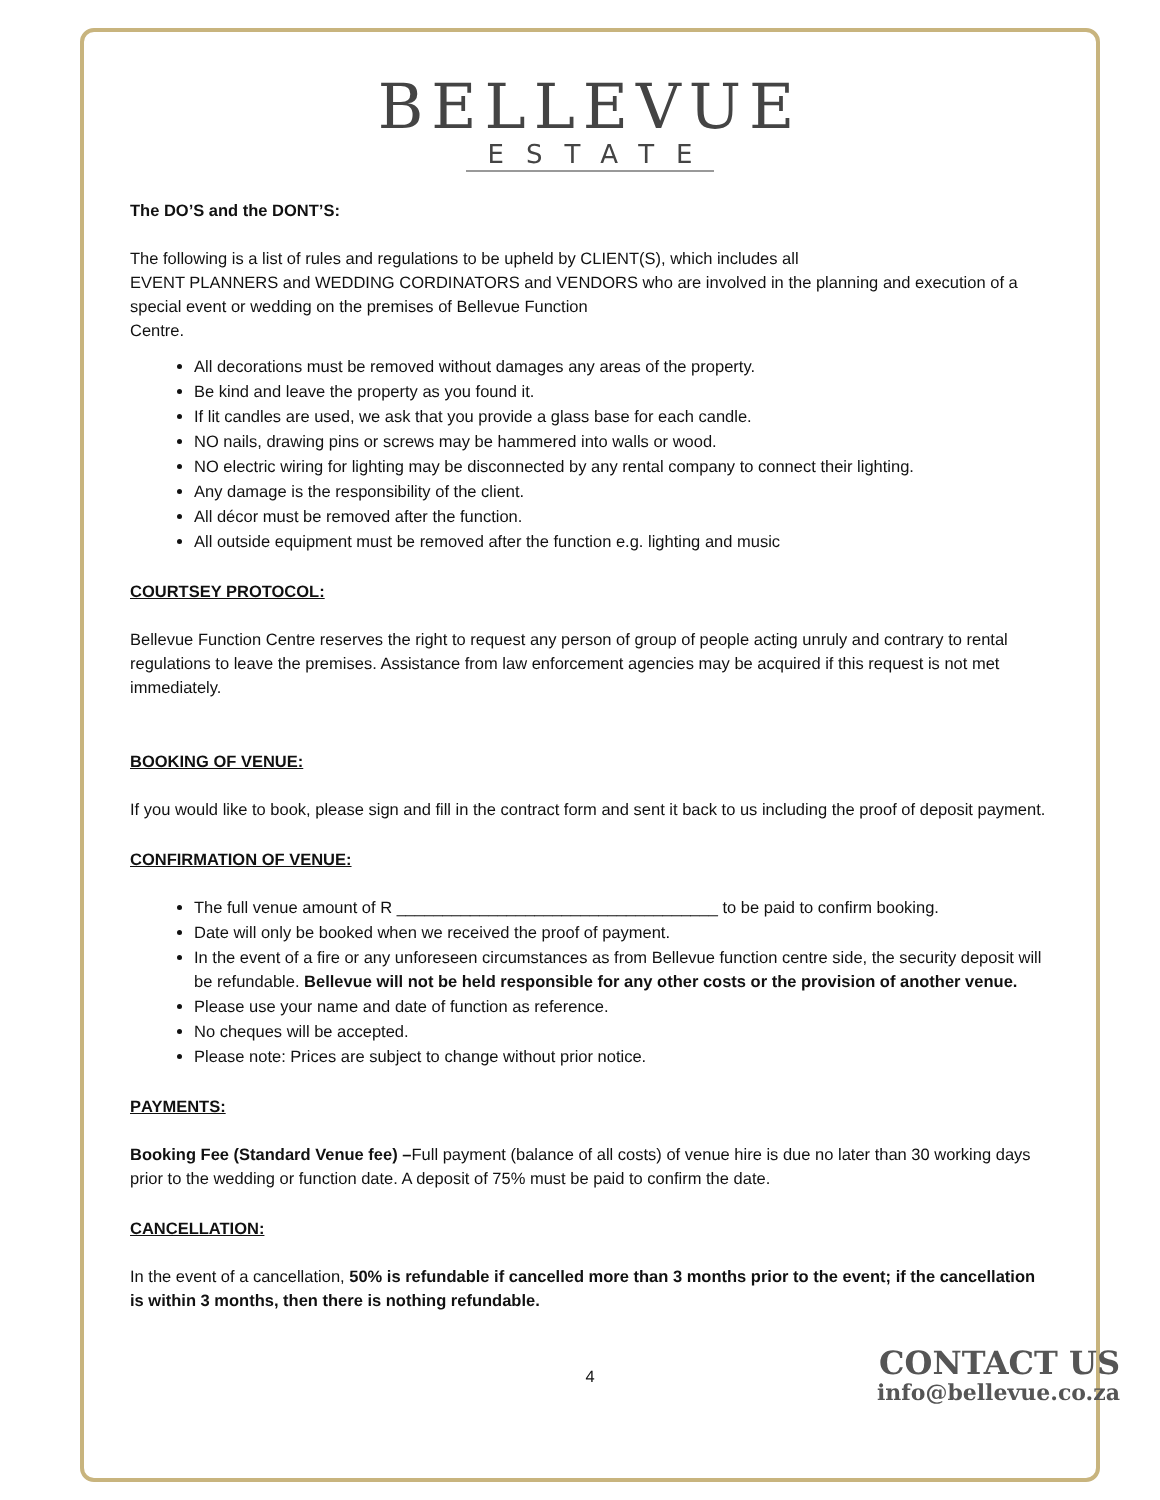BELLEVUE
ESTATE
The DO’S and the DONT’S:
The following is a list of rules and regulations to be upheld by CLIENT(S), which includes all
EVENT PLANNERS and WEDDING CORDINATORS and VENDORS who are involved in the planning and execution of a special event or wedding on the premises of Bellevue Function
Centre.
All decorations must be removed without damages any areas of the property.
Be kind and leave the property as you found it.
If lit candles are used, we ask that you provide a glass base for each candle.
NO nails, drawing pins or screws may be hammered into walls or wood.
NO electric wiring for lighting may be disconnected by any rental company to connect their lighting.
Any damage is the responsibility of the client.
All décor must be removed after the function.
All outside equipment must be removed after the function e.g. lighting and music
COURTSEY PROTOCOL:
Bellevue Function Centre reserves the right to request any person of group of people acting unruly and contrary to rental regulations to leave the premises. Assistance from law enforcement agencies may be acquired if this request is not met immediately.
BOOKING OF VENUE:
If you would like to book, please sign and fill in the contract form and sent it back to us including the proof of deposit payment.
CONFIRMATION OF VENUE:
The full venue amount of R ___________________________________ to be paid to confirm booking.
Date will only be booked when we received the proof of payment.
In the event of a fire or any unforeseen circumstances as from Bellevue function centre side, the security deposit will be refundable. Bellevue will not be held responsible for any other costs or the provision of another venue.
Please use your name and date of function as reference.
No cheques will be accepted.
Please note: Prices are subject to change without prior notice.
PAYMENTS:
Booking Fee (Standard Venue fee) –Full payment (balance of all costs) of venue hire is due no later than 30 working days prior to the wedding or function date. A deposit of 75% must be paid to confirm the date.
CANCELLATION:
In the event of a cancellation, 50% is refundable if cancelled more than 3 months prior to the event; if the cancellation is within 3 months, then there is nothing refundable.
CONTACT US
info@bellevue.co.za
4